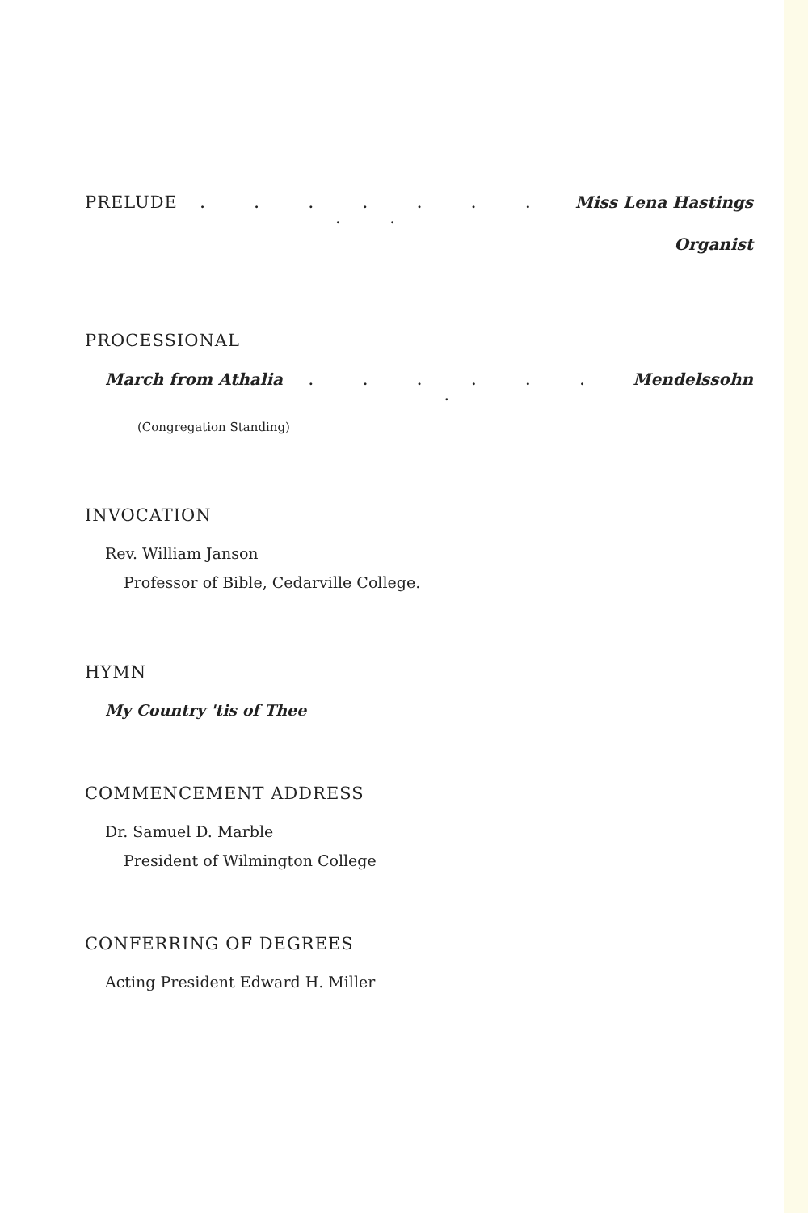PRELUDE
. . . . . . . . . Miss Lena Hastings
Organist
PROCESSIONAL
March from Athalia. . . . . . . Mendelssohn
(Congregation Standing)
INVOCATION
Rev. William Janson
Professor of Bible, Cedarville College.
HYMN
My Country 'tis of Thee
COMMENCEMENT ADDRESS
Dr. Samuel D. Marble
President of Wilmington College
CONFERRING OF DEGREES
Acting President Edward H. Miller